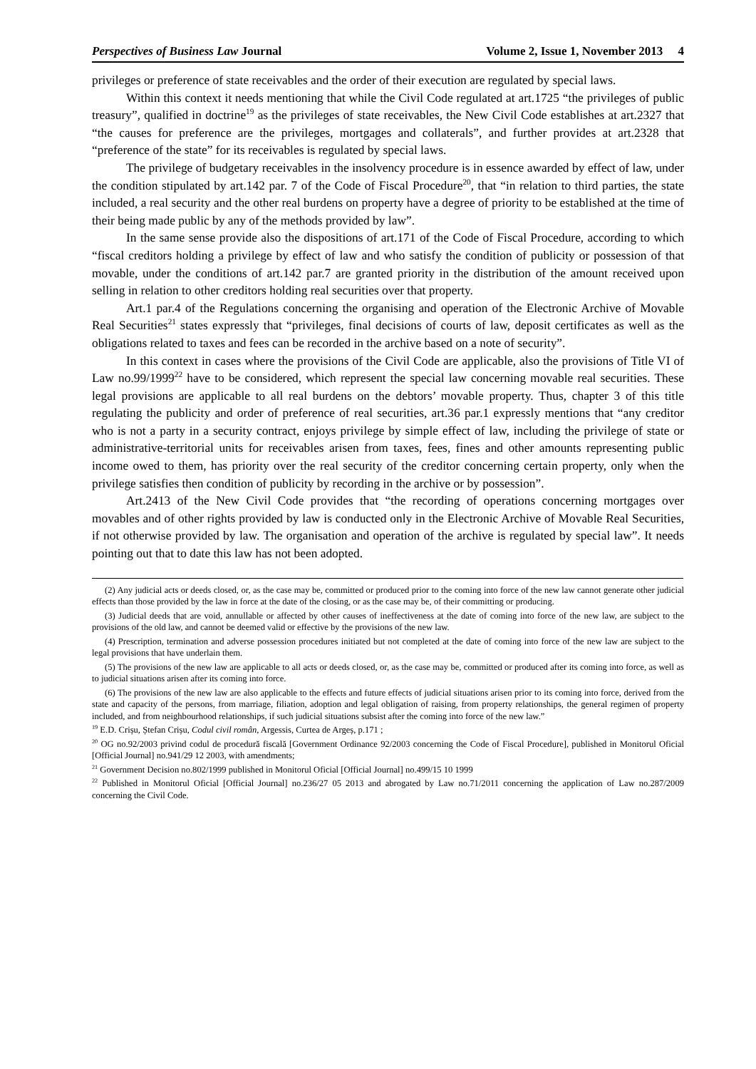Perspectives of Business Law Journal Volume 2, Issue 1, November 2013 4
privileges or preference of state receivables and the order of their execution are regulated by special laws.
Within this context it needs mentioning that while the Civil Code regulated at art.1725 “the privileges of public treasury”, qualified in doctrine<sup>19</sup> as the privileges of state receivables, the New Civil Code establishes at art.2327 that “the causes for preference are the privileges, mortgages and collaterals”, and further provides at art.2328 that “preference of the state” for its receivables is regulated by special laws.
The privilege of budgetary receivables in the insolvency procedure is in essence awarded by effect of law, under the condition stipulated by art.142 par. 7 of the Code of Fiscal Procedure<sup>20</sup>, that “in relation to third parties, the state included, a real security and the other real burdens on property have a degree of priority to be established at the time of their being made public by any of the methods provided by law”.
In the same sense provide also the dispositions of art.171 of the Code of Fiscal Procedure, according to which “fiscal creditors holding a privilege by effect of law and who satisfy the condition of publicity or possession of that movable, under the conditions of art.142 par.7 are granted priority in the distribution of the amount received upon selling in relation to other creditors holding real securities over that property.
Art.1 par.4 of the Regulations concerning the organising and operation of the Electronic Archive of Movable Real Securities<sup>21</sup> states expressly that “privileges, final decisions of courts of law, deposit certificates as well as the obligations related to taxes and fees can be recorded in the archive based on a note of security”.
In this context in cases where the provisions of the Civil Code are applicable, also the provisions of Title VI of Law no.99/1999<sup>22</sup> have to be considered, which represent the special law concerning movable real securities. These legal provisions are applicable to all real burdens on the debtors’ movable property. Thus, chapter 3 of this title regulating the publicity and order of preference of real securities, art.36 par.1 expressly mentions that “any creditor who is not a party in a security contract, enjoys privilege by simple effect of law, including the privilege of state or administrative-territorial units for receivables arisen from taxes, fees, fines and other amounts representing public income owed to them, has priority over the real security of the creditor concerning certain property, only when the privilege satisfies then condition of publicity by recording in the archive or by possession”.
Art.2413 of the New Civil Code provides that “the recording of operations concerning mortgages over movables and of other rights provided by law is conducted only in the Electronic Archive of Movable Real Securities, if not otherwise provided by law. The organisation and operation of the archive is regulated by special law”. It needs pointing out that to date this law has not been adopted.
(2) Any judicial acts or deeds closed, or, as the case may be, committed or produced prior to the coming into force of the new law cannot generate other judicial effects than those provided by the law in force at the date of the closing, or as the case may be, of their committing or producing.
(3) Judicial deeds that are void, annullable or affected by other causes of ineffectiveness at the date of coming into force of the new law, are subject to the provisions of the old law, and cannot be deemed valid or effective by the provisions of the new law.
(4) Prescription, termination and adverse possession procedures initiated but not completed at the date of coming into force of the new law are subject to the legal provisions that have underlain them.
(5) The provisions of the new law are applicable to all acts or deeds closed, or, as the case may be, committed or produced after its coming into force, as well as to judicial situations arisen after its coming into force.
(6) The provisions of the new law are also applicable to the effects and future effects of judicial situations arisen prior to its coming into force, derived from the state and capacity of the persons, from marriage, filiation, adoption and legal obligation of raising, from property relationships, the general regimen of property included, and from neighbourhood relationships, if such judicial situations subsist after the coming into force of the new law.”
<sup>19</sup> E.D. Crișu, Ștefan Crișu, Codul civil român, Argessis, Curtea de Argeș, p.171 ;
<sup>20</sup> OG no.92/2003 privind codul de procedură fiscală [Government Ordinance 92/2003 concerning the Code of Fiscal Procedure], published in Monitorul Oficial [Official Journal] no.941/29 12 2003, with amendments;
<sup>21</sup> Government Decision no.802/1999 published in Monitorul Oficial [Official Journal] no.499/15 10 1999
<sup>22</sup> Published in Monitorul Oficial [Official Journal] no.236/27 05 2013 and abrogated by Law no.71/2011 concerning the application of Law no.287/2009 concerning the Civil Code.